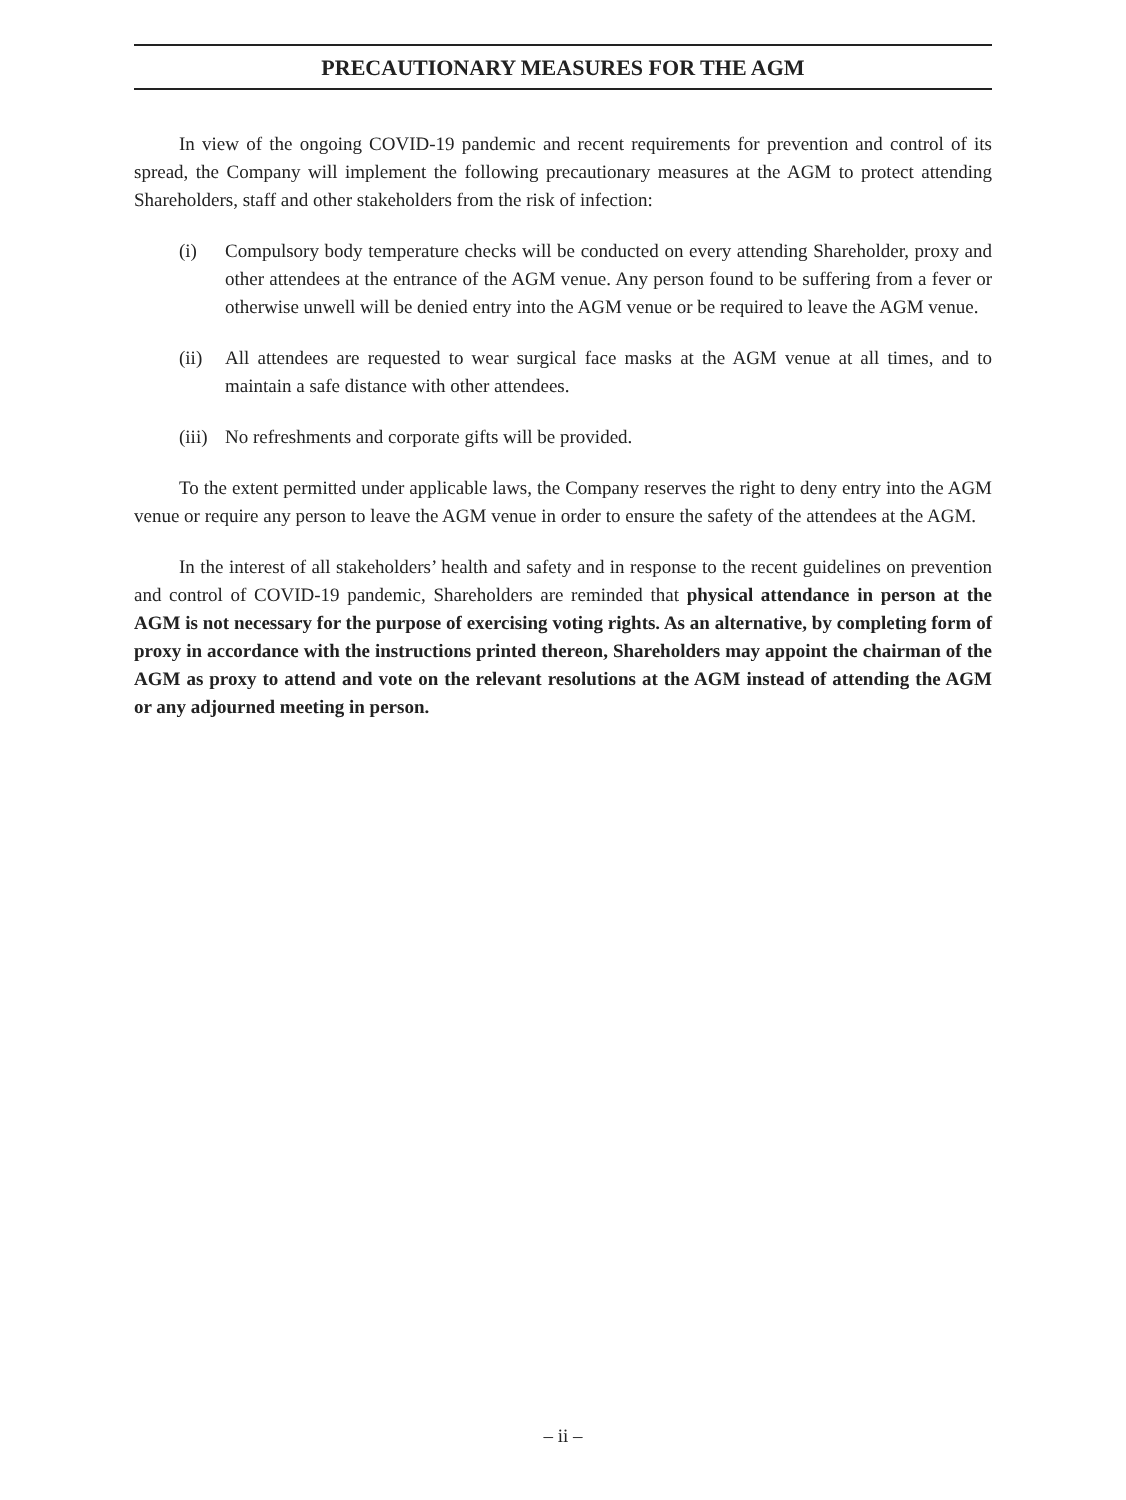PRECAUTIONARY MEASURES FOR THE AGM
In view of the ongoing COVID-19 pandemic and recent requirements for prevention and control of its spread, the Company will implement the following precautionary measures at the AGM to protect attending Shareholders, staff and other stakeholders from the risk of infection:
(i) Compulsory body temperature checks will be conducted on every attending Shareholder, proxy and other attendees at the entrance of the AGM venue. Any person found to be suffering from a fever or otherwise unwell will be denied entry into the AGM venue or be required to leave the AGM venue.
(ii) All attendees are requested to wear surgical face masks at the AGM venue at all times, and to maintain a safe distance with other attendees.
(iii) No refreshments and corporate gifts will be provided.
To the extent permitted under applicable laws, the Company reserves the right to deny entry into the AGM venue or require any person to leave the AGM venue in order to ensure the safety of the attendees at the AGM.
In the interest of all stakeholders’ health and safety and in response to the recent guidelines on prevention and control of COVID-19 pandemic, Shareholders are reminded that physical attendance in person at the AGM is not necessary for the purpose of exercising voting rights. As an alternative, by completing form of proxy in accordance with the instructions printed thereon, Shareholders may appoint the chairman of the AGM as proxy to attend and vote on the relevant resolutions at the AGM instead of attending the AGM or any adjourned meeting in person.
– ii –